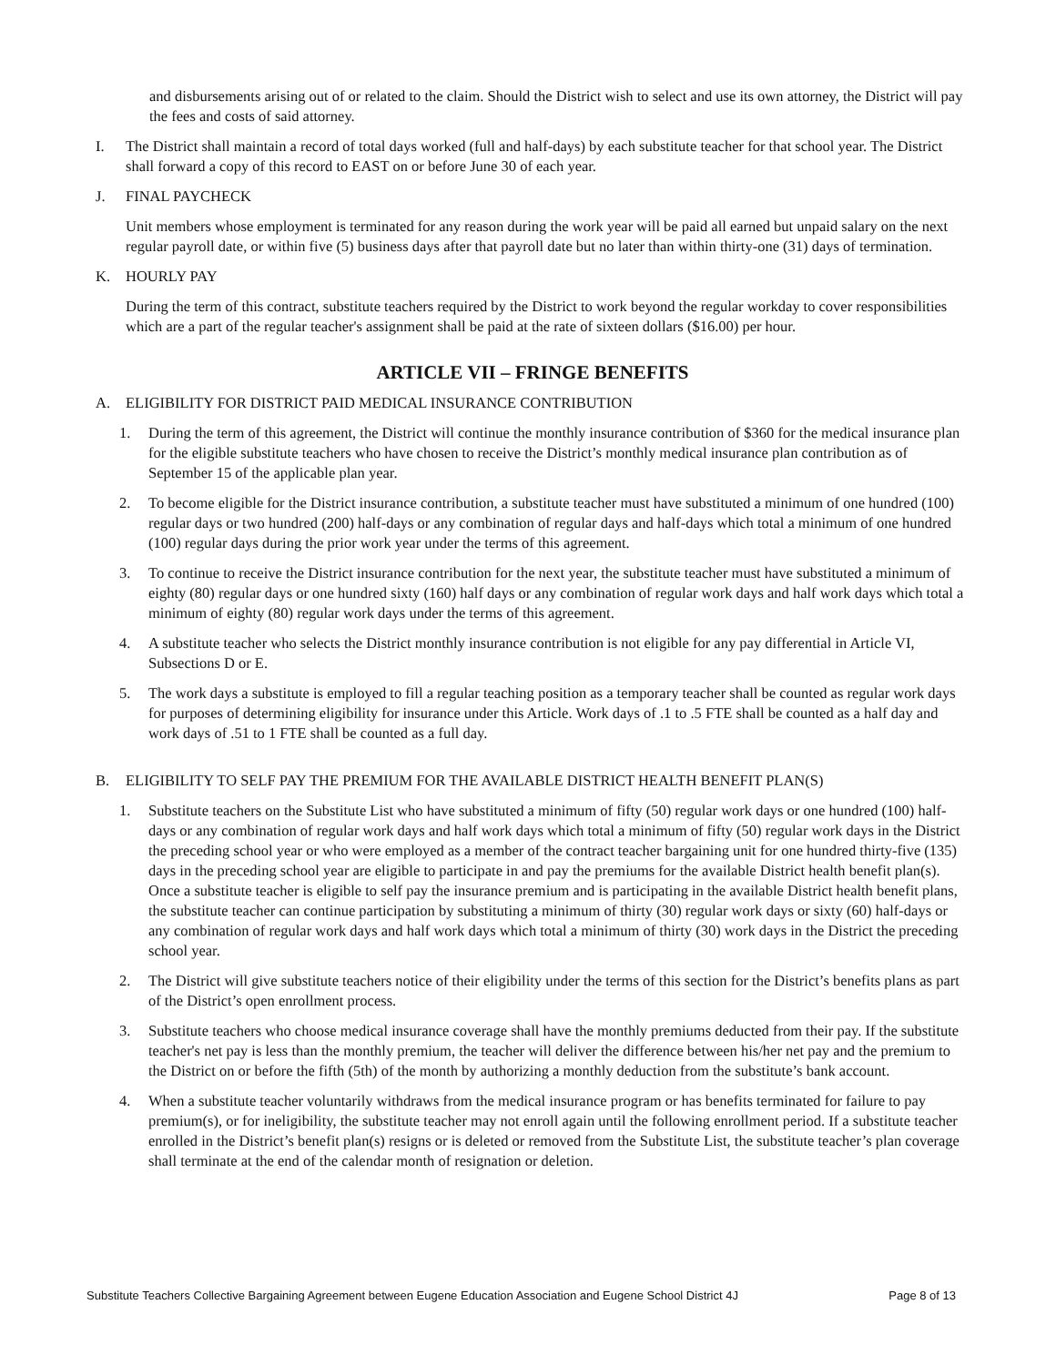and disbursements arising out of or related to the claim. Should the District wish to select and use its own attorney, the District will pay the fees and costs of said attorney.
I. The District shall maintain a record of total days worked (full and half-days) by each substitute teacher for that school year. The District shall forward a copy of this record to EAST on or before June 30 of each year.
J. FINAL PAYCHECK
Unit members whose employment is terminated for any reason during the work year will be paid all earned but unpaid salary on the next regular payroll date, or within five (5) business days after that payroll date but no later than within thirty-one (31) days of termination.
K. HOURLY PAY
During the term of this contract, substitute teachers required by the District to work beyond the regular workday to cover responsibilities which are a part of the regular teacher's assignment shall be paid at the rate of sixteen dollars ($16.00) per hour.
ARTICLE VII – FRINGE BENEFITS
A. ELIGIBILITY FOR DISTRICT PAID MEDICAL INSURANCE CONTRIBUTION
1. During the term of this agreement, the District will continue the monthly insurance contribution of $360 for the medical insurance plan for the eligible substitute teachers who have chosen to receive the District’s monthly medical insurance plan contribution as of September 15 of the applicable plan year.
2. To become eligible for the District insurance contribution, a substitute teacher must have substituted a minimum of one hundred (100) regular days or two hundred (200) half-days or any combination of regular days and half-days which total a minimum of one hundred (100) regular days during the prior work year under the terms of this agreement.
3. To continue to receive the District insurance contribution for the next year, the substitute teacher must have substituted a minimum of eighty (80) regular days or one hundred sixty (160) half days or any combination of regular work days and half work days which total a minimum of eighty (80) regular work days under the terms of this agreement.
4. A substitute teacher who selects the District monthly insurance contribution is not eligible for any pay differential in Article VI, Subsections D or E.
5. The work days a substitute is employed to fill a regular teaching position as a temporary teacher shall be counted as regular work days for purposes of determining eligibility for insurance under this Article. Work days of .1 to .5 FTE shall be counted as a half day and work days of .51 to 1 FTE shall be counted as a full day.
B. ELIGIBILITY TO SELF PAY THE PREMIUM FOR THE AVAILABLE DISTRICT HEALTH BENEFIT PLAN(S)
1. Substitute teachers on the Substitute List who have substituted a minimum of fifty (50) regular work days or one hundred (100) half-days or any combination of regular work days and half work days which total a minimum of fifty (50) regular work days in the District the preceding school year or who were employed as a member of the contract teacher bargaining unit for one hundred thirty-five (135) days in the preceding school year are eligible to participate in and pay the premiums for the available District health benefit plan(s). Once a substitute teacher is eligible to self pay the insurance premium and is participating in the available District health benefit plans, the substitute teacher can continue participation by substituting a minimum of thirty (30) regular work days or sixty (60) half-days or any combination of regular work days and half work days which total a minimum of thirty (30) work days in the District the preceding school year.
2. The District will give substitute teachers notice of their eligibility under the terms of this section for the District’s benefits plans as part of the District’s open enrollment process.
3. Substitute teachers who choose medical insurance coverage shall have the monthly premiums deducted from their pay. If the substitute teacher's net pay is less than the monthly premium, the teacher will deliver the difference between his/her net pay and the premium to the District on or before the fifth (5th) of the month by authorizing a monthly deduction from the substitute’s bank account.
4. When a substitute teacher voluntarily withdraws from the medical insurance program or has benefits terminated for failure to pay premium(s), or for ineligibility, the substitute teacher may not enroll again until the following enrollment period. If a substitute teacher enrolled in the District’s benefit plan(s) resigns or is deleted or removed from the Substitute List, the substitute teacher’s plan coverage shall terminate at the end of the calendar month of resignation or deletion.
Substitute Teachers Collective Bargaining Agreement between Eugene Education Association and Eugene School District 4J Page 8 of 13